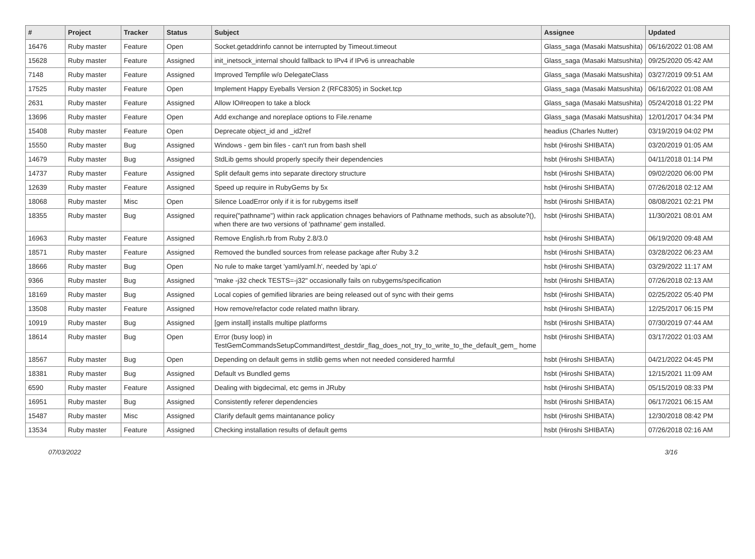| # | Project | Tracker | Status | Subject | Assignee | Updated |
| --- | --- | --- | --- | --- | --- | --- |
| 16476 | Ruby master | Feature | Open | Socket.getaddrinfo cannot be interrupted by Timeout.timeout | Glass_saga (Masaki Matsushita) | 06/16/2022 01:08 AM |
| 15628 | Ruby master | Feature | Assigned | init_inetsock_internal should fallback to IPv4 if IPv6 is unreachable | Glass_saga (Masaki Matsushita) | 09/25/2020 05:42 AM |
| 7148 | Ruby master | Feature | Assigned | Improved Tempfile w/o DelegateClass | Glass_saga (Masaki Matsushita) | 03/27/2019 09:51 AM |
| 17525 | Ruby master | Feature | Open | Implement Happy Eyeballs Version 2 (RFC8305) in Socket.tcp | Glass_saga (Masaki Matsushita) | 06/16/2022 01:08 AM |
| 2631 | Ruby master | Feature | Assigned | Allow IO#reopen to take a block | Glass_saga (Masaki Matsushita) | 05/24/2018 01:22 PM |
| 13696 | Ruby master | Feature | Open | Add exchange and noreplace options to File.rename | Glass_saga (Masaki Matsushita) | 12/01/2017 04:34 PM |
| 15408 | Ruby master | Feature | Open | Deprecate object_id and _id2ref | headius (Charles Nutter) | 03/19/2019 04:02 PM |
| 15550 | Ruby master | Bug | Assigned | Windows - gem bin files - can't run from bash shell | hsbt (Hiroshi SHIBATA) | 03/20/2019 01:05 AM |
| 14679 | Ruby master | Bug | Assigned | StdLib gems should properly specify their dependencies | hsbt (Hiroshi SHIBATA) | 04/11/2018 01:14 PM |
| 14737 | Ruby master | Feature | Assigned | Split default gems into separate directory structure | hsbt (Hiroshi SHIBATA) | 09/02/2020 06:00 PM |
| 12639 | Ruby master | Feature | Assigned | Speed up require in RubyGems by 5x | hsbt (Hiroshi SHIBATA) | 07/26/2018 02:12 AM |
| 18068 | Ruby master | Misc | Open | Silence LoadError only if it is for rubygems itself | hsbt (Hiroshi SHIBATA) | 08/08/2021 02:21 PM |
| 18355 | Ruby master | Bug | Assigned | require("pathname") within rack application chnages behaviors of Pathname methods, such as absolute?(), when there are two versions of 'pathname' gem installed. | hsbt (Hiroshi SHIBATA) | 11/30/2021 08:01 AM |
| 16963 | Ruby master | Feature | Assigned | Remove English.rb from Ruby 2.8/3.0 | hsbt (Hiroshi SHIBATA) | 06/19/2020 09:48 AM |
| 18571 | Ruby master | Feature | Assigned | Removed the bundled sources from release package after Ruby 3.2 | hsbt (Hiroshi SHIBATA) | 03/28/2022 06:23 AM |
| 18666 | Ruby master | Bug | Open | No rule to make target 'yaml/yaml.h', needed by 'api.o' | hsbt (Hiroshi SHIBATA) | 03/29/2022 11:17 AM |
| 9366 | Ruby master | Bug | Assigned | "make -j32 check TESTS=-j32" occasionally fails on rubygems/specification | hsbt (Hiroshi SHIBATA) | 07/26/2018 02:13 AM |
| 18169 | Ruby master | Bug | Assigned | Local copies of gemified libraries are being released out of sync with their gems | hsbt (Hiroshi SHIBATA) | 02/25/2022 05:40 PM |
| 13508 | Ruby master | Feature | Assigned | How remove/refactor code related mathn library. | hsbt (Hiroshi SHIBATA) | 12/25/2017 06:15 PM |
| 10919 | Ruby master | Bug | Assigned | [gem install] installs multipe platforms | hsbt (Hiroshi SHIBATA) | 07/30/2019 07:44 AM |
| 18614 | Ruby master | Bug | Open | Error (busy loop) in TestGemCommandsSetupCommand#test_destdir_flag_does_not_try_to_write_to_the_default_gem_ home | hsbt (Hiroshi SHIBATA) | 03/17/2022 01:03 AM |
| 18567 | Ruby master | Bug | Open | Depending on default gems in stdlib gems when not needed considered harmful | hsbt (Hiroshi SHIBATA) | 04/21/2022 04:45 PM |
| 18381 | Ruby master | Bug | Assigned | Default vs Bundled gems | hsbt (Hiroshi SHIBATA) | 12/15/2021 11:09 AM |
| 6590 | Ruby master | Feature | Assigned | Dealing with bigdecimal, etc gems in JRuby | hsbt (Hiroshi SHIBATA) | 05/15/2019 08:33 PM |
| 16951 | Ruby master | Bug | Assigned | Consistently referer dependencies | hsbt (Hiroshi SHIBATA) | 06/17/2021 06:15 AM |
| 15487 | Ruby master | Misc | Assigned | Clarify default gems maintanance policy | hsbt (Hiroshi SHIBATA) | 12/30/2018 08:42 PM |
| 13534 | Ruby master | Feature | Assigned | Checking installation results of default gems | hsbt (Hiroshi SHIBATA) | 07/26/2018 02:16 AM |
07/03/2022 3/16